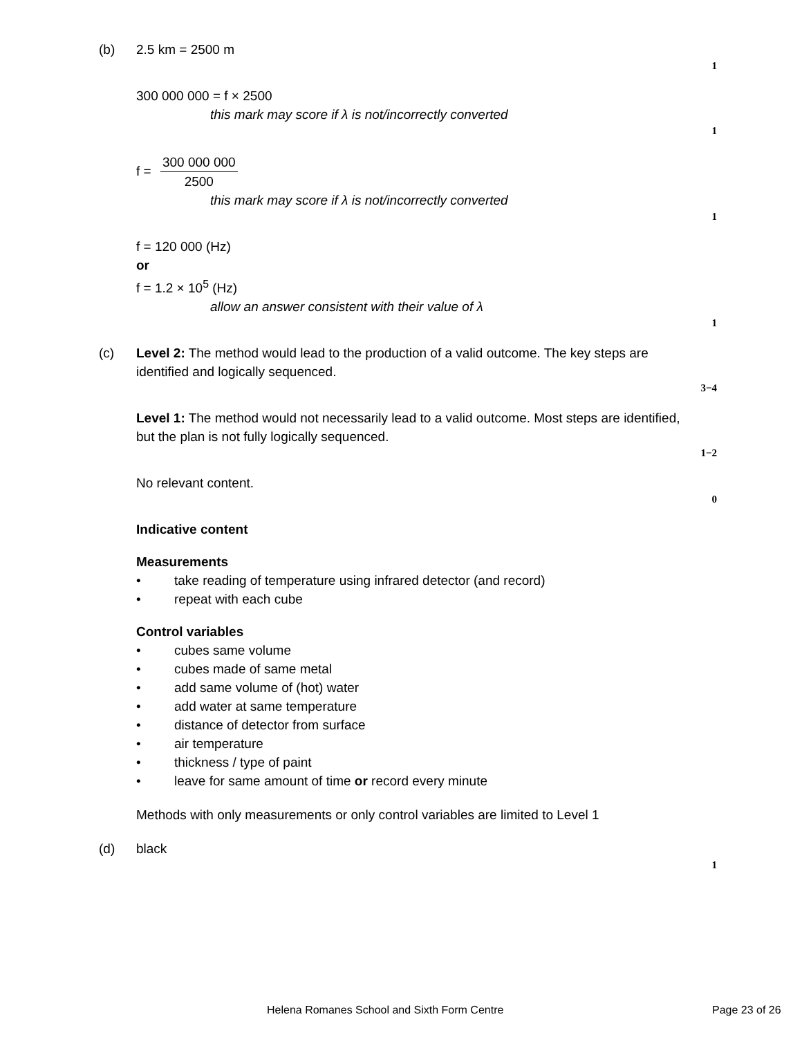(b) 2.5 km = 2500 m
1
300 000 000 = f × 2500
this mark may score if λ is not/incorrectly converted
1
f =
300 000 000
2500
this mark may score if λ is not/incorrectly converted
1
f = 120 000 (Hz)
or
f = 1.2 × 10<sup>5</sup> (Hz)
allow an answer consistent with their value of λ
1
(c) Level 2: The method would lead to the production of a valid outcome. The key steps are identified and logically sequenced.
3−4
Level 1: The method would not necessarily lead to a valid outcome. Most steps are identified, but the plan is not fully logically sequenced.
1−2
No relevant content.
0
Indicative content
Measurements
• take reading of temperature using infrared detector (and record)
• repeat with each cube
Control variables
• cubes same volume
• cubes made of same metal
• add same volume of (hot) water
• add water at same temperature
• distance of detector from surface
• air temperature
• thickness / type of paint
• leave for same amount of time or record every minute
Methods with only measurements or only control variables are limited to Level 1
(d) black
1
Helena Romanes School and Sixth Form Centre Page 23 of 26